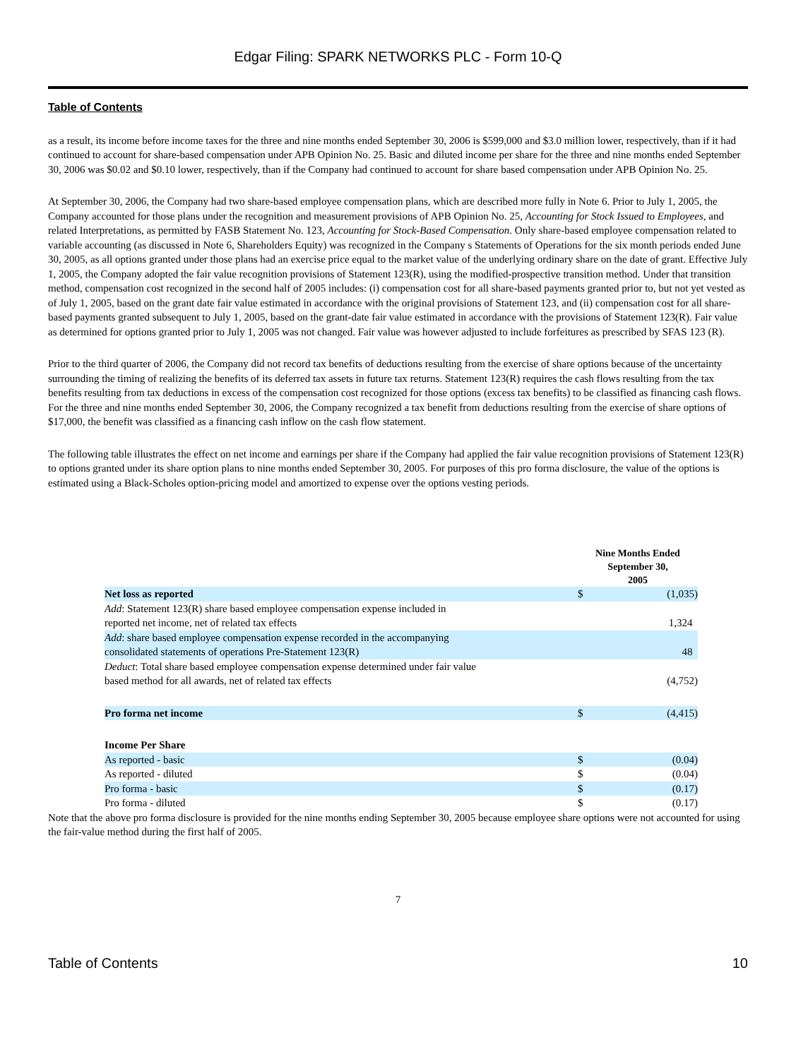Edgar Filing: SPARK NETWORKS PLC - Form 10-Q
Table of Contents
as a result, its income before income taxes for the three and nine months ended September 30, 2006 is $599,000 and $3.0 million lower, respectively, than if it had continued to account for share-based compensation under APB Opinion No. 25. Basic and diluted income per share for the three and nine months ended September 30, 2006 was $0.02 and $0.10 lower, respectively, than if the Company had continued to account for share based compensation under APB Opinion No. 25.
At September 30, 2006, the Company had two share-based employee compensation plans, which are described more fully in Note 6. Prior to July 1, 2005, the Company accounted for those plans under the recognition and measurement provisions of APB Opinion No. 25, Accounting for Stock Issued to Employees, and related Interpretations, as permitted by FASB Statement No. 123, Accounting for Stock-Based Compensation. Only share-based employee compensation related to variable accounting (as discussed in Note 6, Shareholders Equity) was recognized in the Company s Statements of Operations for the six month periods ended June 30, 2005, as all options granted under those plans had an exercise price equal to the market value of the underlying ordinary share on the date of grant. Effective July 1, 2005, the Company adopted the fair value recognition provisions of Statement 123(R), using the modified-prospective transition method. Under that transition method, compensation cost recognized in the second half of 2005 includes: (i) compensation cost for all share-based payments granted prior to, but not yet vested as of July 1, 2005, based on the grant date fair value estimated in accordance with the original provisions of Statement 123, and (ii) compensation cost for all share-based payments granted subsequent to July 1, 2005, based on the grant-date fair value estimated in accordance with the provisions of Statement 123(R). Fair value as determined for options granted prior to July 1, 2005 was not changed. Fair value was however adjusted to include forfeitures as prescribed by SFAS 123 (R).
Prior to the third quarter of 2006, the Company did not record tax benefits of deductions resulting from the exercise of share options because of the uncertainty surrounding the timing of realizing the benefits of its deferred tax assets in future tax returns. Statement 123(R) requires the cash flows resulting from the tax benefits resulting from tax deductions in excess of the compensation cost recognized for those options (excess tax benefits) to be classified as financing cash flows. For the three and nine months ended September 30, 2006, the Company recognized a tax benefit from deductions resulting from the exercise of share options of $17,000, the benefit was classified as a financing cash inflow on the cash flow statement.
The following table illustrates the effect on net income and earnings per share if the Company had applied the fair value recognition provisions of Statement 123(R) to options granted under its share option plans to nine months ended September 30, 2005. For purposes of this pro forma disclosure, the value of the options is estimated using a Black-Scholes option-pricing model and amortized to expense over the options vesting periods.
| | Nine Months Ended September 30, 2005 | |
| --- | --- | --- |
| Net loss as reported | $ | (1,035) |
| Add : Statement 123(R) share based employee compensation expense included in reported net income, net of related tax effects | | 1,324 |
| Add : share based employee compensation expense recorded in the accompanying consolidated statements of operations Pre-Statement 123(R) | | 48 |
| Deduct : Total share based employee compensation expense determined under fair value based method for all awards, net of related tax effects | | (4,752) |
| Pro forma net income | $ | (4,415) |
| Income Per Share | | |
| As reported - basic | $ | (0.04) |
| As reported - diluted | $ | (0.04) |
| Pro forma - basic | $ | (0.17) |
| Pro forma - diluted | $ | (0.17) |
Note that the above pro forma disclosure is provided for the nine months ending September 30, 2005 because employee share options were not accounted for using the fair-value method during the first half of 2005.
7
Table of Contents 10